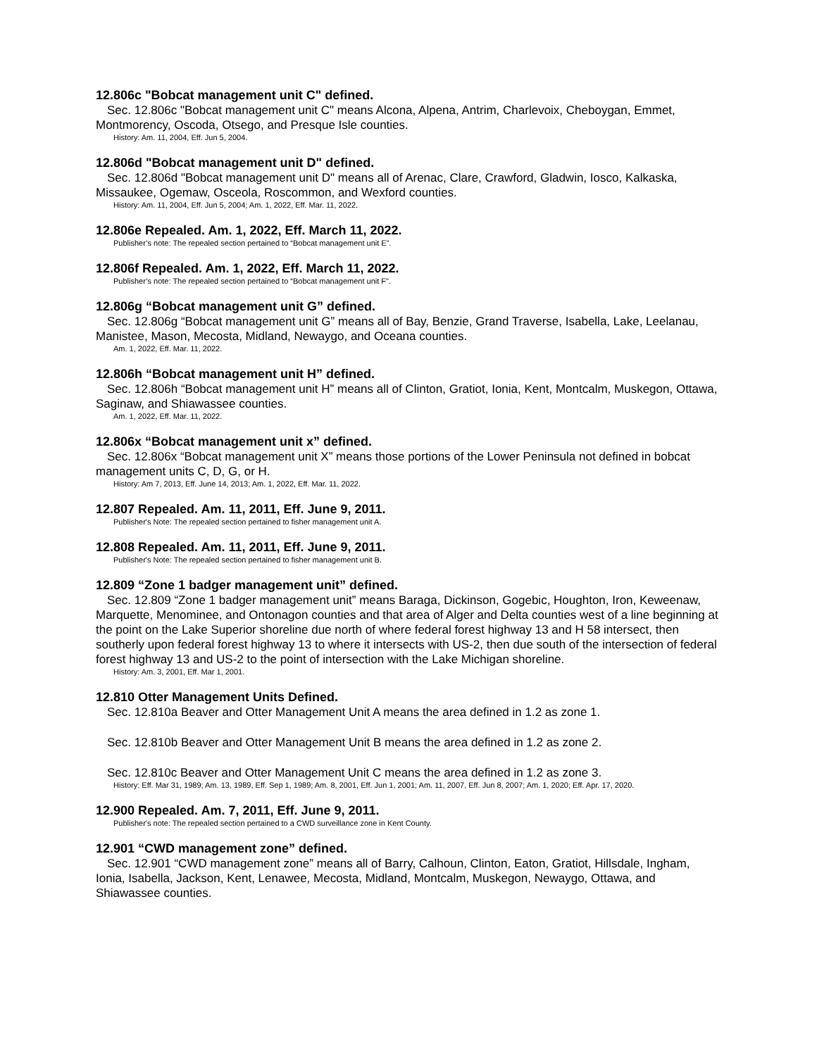12.806c "Bobcat management unit C" defined.
Sec. 12.806c "Bobcat management unit C" means Alcona, Alpena, Antrim, Charlevoix, Cheboygan, Emmet, Montmorency, Oscoda, Otsego, and Presque Isle counties.
History: Am. 11, 2004, Eff. Jun 5, 2004.
12.806d "Bobcat management unit D" defined.
Sec. 12.806d "Bobcat management unit D" means all of Arenac, Clare, Crawford, Gladwin, Iosco, Kalkaska, Missaukee, Ogemaw, Osceola, Roscommon, and Wexford counties.
History: Am. 11, 2004, Eff. Jun 5, 2004; Am. 1, 2022, Eff. Mar. 11, 2022.
12.806e Repealed. Am. 1, 2022, Eff. March 11, 2022.
Publisher’s note: The repealed section pertained to “Bobcat management unit E”.
12.806f Repealed. Am. 1, 2022, Eff. March 11, 2022.
Publisher’s note: The repealed section pertained to “Bobcat management unit F".
12.806g “Bobcat management unit G” defined.
Sec. 12.806g “Bobcat management unit G” means all of Bay, Benzie, Grand Traverse, Isabella, Lake, Leelanau, Manistee, Mason, Mecosta, Midland, Newaygo, and Oceana counties.
Am. 1, 2022, Eff. Mar. 11, 2022.
12.806h “Bobcat management unit H” defined.
Sec. 12.806h “Bobcat management unit H” means all of Clinton, Gratiot, Ionia, Kent, Montcalm, Muskegon, Ottawa, Saginaw, and Shiawassee counties.
Am. 1, 2022, Eff. Mar. 11, 2022.
12.806x “Bobcat management unit x” defined.
Sec. 12.806x “Bobcat management unit X” means those portions of the Lower Peninsula not defined in bobcat management units C, D, G, or H.
History: Am 7, 2013, Eff. June 14, 2013; Am. 1, 2022, Eff. Mar. 11, 2022.
12.807 Repealed. Am. 11, 2011, Eff. June 9, 2011.
Publisher's Note: The repealed section pertained to fisher management unit A.
12.808 Repealed. Am. 11, 2011, Eff. June 9, 2011.
Publisher's Note: The repealed section pertained to fisher management unit B.
12.809 “Zone 1 badger management unit” defined.
Sec. 12.809 “Zone 1 badger management unit” means Baraga, Dickinson, Gogebic, Houghton, Iron, Keweenaw, Marquette, Menominee, and Ontonagon counties and that area of Alger and Delta counties west of a line beginning at the point on the Lake Superior shoreline due north of where federal forest highway 13 and H 58 intersect, then southerly upon federal forest highway 13 to where it intersects with US-2, then due south of the intersection of federal forest highway 13 and US-2 to the point of intersection with the Lake Michigan shoreline.
History: Am. 3, 2001, Eff. Mar 1, 2001.
12.810 Otter Management Units Defined.
Sec. 12.810a Beaver and Otter Management Unit A means the area defined in 1.2 as zone 1.
Sec. 12.810b Beaver and Otter Management Unit B means the area defined in 1.2 as zone 2.
Sec. 12.810c Beaver and Otter Management Unit C means the area defined in 1.2 as zone 3.
History: Eff. Mar 31, 1989; Am. 13, 1989, Eff. Sep 1, 1989; Am. 8, 2001, Eff. Jun 1, 2001; Am. 11, 2007, Eff. Jun 8, 2007; Am. 1, 2020; Eff. Apr. 17, 2020.
12.900 Repealed. Am. 7, 2011, Eff. June 9, 2011.
Publisher's note: The repealed section pertained to a CWD surveillance zone in Kent County.
12.901 “CWD management zone” defined.
Sec. 12.901 “CWD management zone” means all of Barry, Calhoun, Clinton, Eaton, Gratiot, Hillsdale, Ingham, Ionia, Isabella, Jackson, Kent, Lenawee, Mecosta, Midland, Montcalm, Muskegon, Newaygo, Ottawa, and Shiawassee counties.